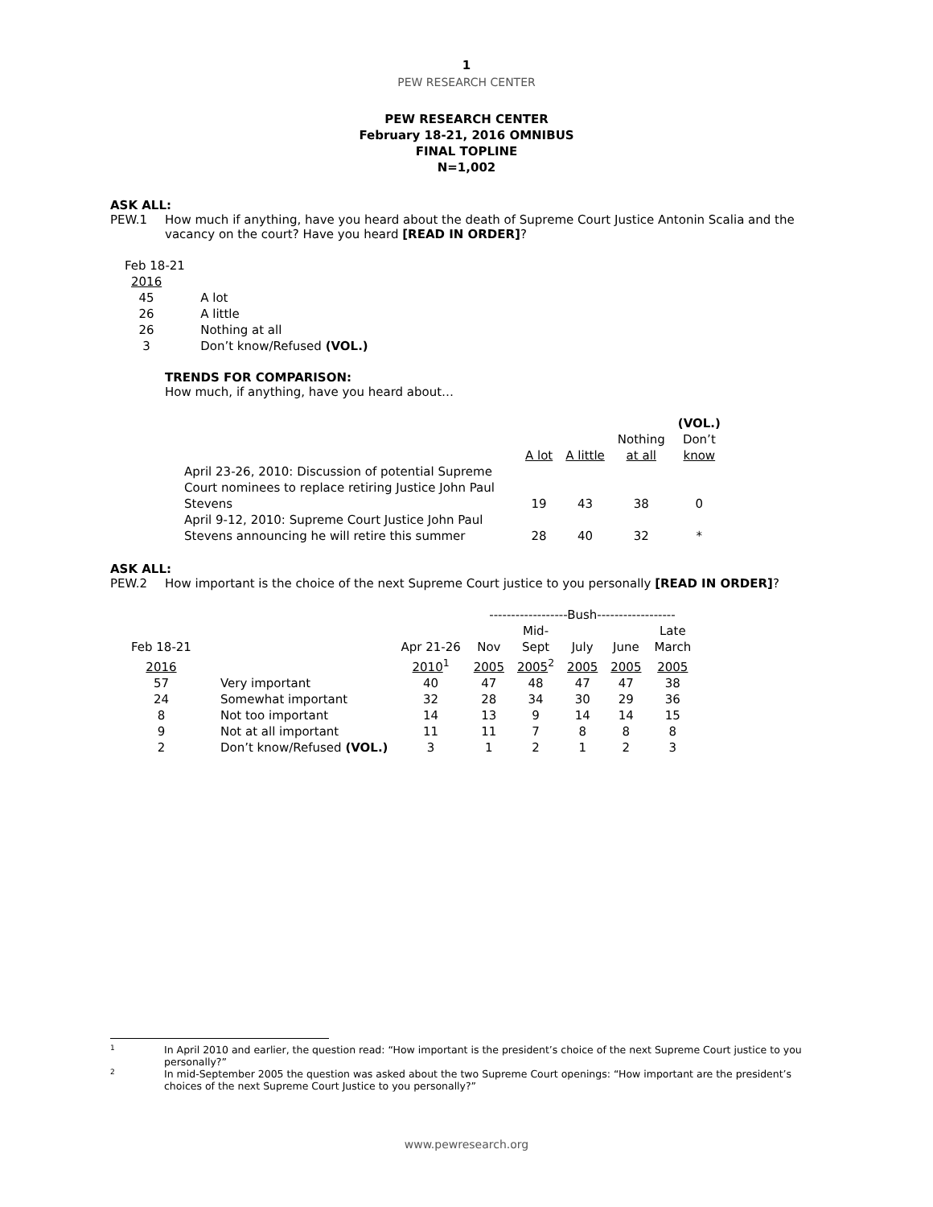1
PEW RESEARCH CENTER
PEW RESEARCH CENTER
February 18-21, 2016 OMNIBUS
FINAL TOPLINE
N=1,002
ASK ALL:
PEW.1 How much if anything, have you heard about the death of Supreme Court Justice Antonin Scalia and the vacancy on the court? Have you heard [READ IN ORDER]?
| Feb 18-21 | |
| 2016 | |
| 45 | A lot |
| 26 | A little |
| 26 | Nothing at all |
| 3 | Don’t know/Refused (VOL.) |
TRENDS FOR COMPARISON:
How much, if anything, have you heard about…
| | | | | (VOL.) |
| | | | Nothing | Don’t |
| | A lot | A little | at all | know |
| April 23-26, 2010: Discussion of potential Supreme Court nominees to replace retiring Justice John Paul Stevens | 19 | 43 | 38 | 0 |
| April 9-12, 2010: Supreme Court Justice John Paul Stevens announcing he will retire this summer | 28 | 40 | 32 | * |
ASK ALL:
PEW.2 How important is the choice of the next Supreme Court justice to you personally [READ IN ORDER]?
| | | | ------------------Bush------------------ | | | | |
| | | | | Mid- | | | Late |
| Feb 18-21 | | Apr 21-26 | Nov | Sept | July | June | March |
| 2016 | | 2010<sup>1</sup> | 2005 | 2005<sup>2</sup> | 2005 | 2005 | 2005 |
| 57 | Very important | 40 | 47 | 48 | 47 | 47 | 38 |
| 24 | Somewhat important | 32 | 28 | 34 | 30 | 29 | 36 |
| 8 | Not too important | 14 | 13 | 9 | 14 | 14 | 15 |
| 9 | Not at all important | 11 | 11 | 7 | 8 | 8 | 8 |
| 2 | Don’t know/Refused (VOL.) | 3 | 1 | 2 | 1 | 2 | 3 |
1
In April 2010 and earlier, the question read: “How important is the president’s choice of the next Supreme Court justice to you personally?”
2
In mid-September 2005 the question was asked about the two Supreme Court openings: “How important are the president’s choices of the next Supreme Court Justice to you personally?”
www.pewresearch.org